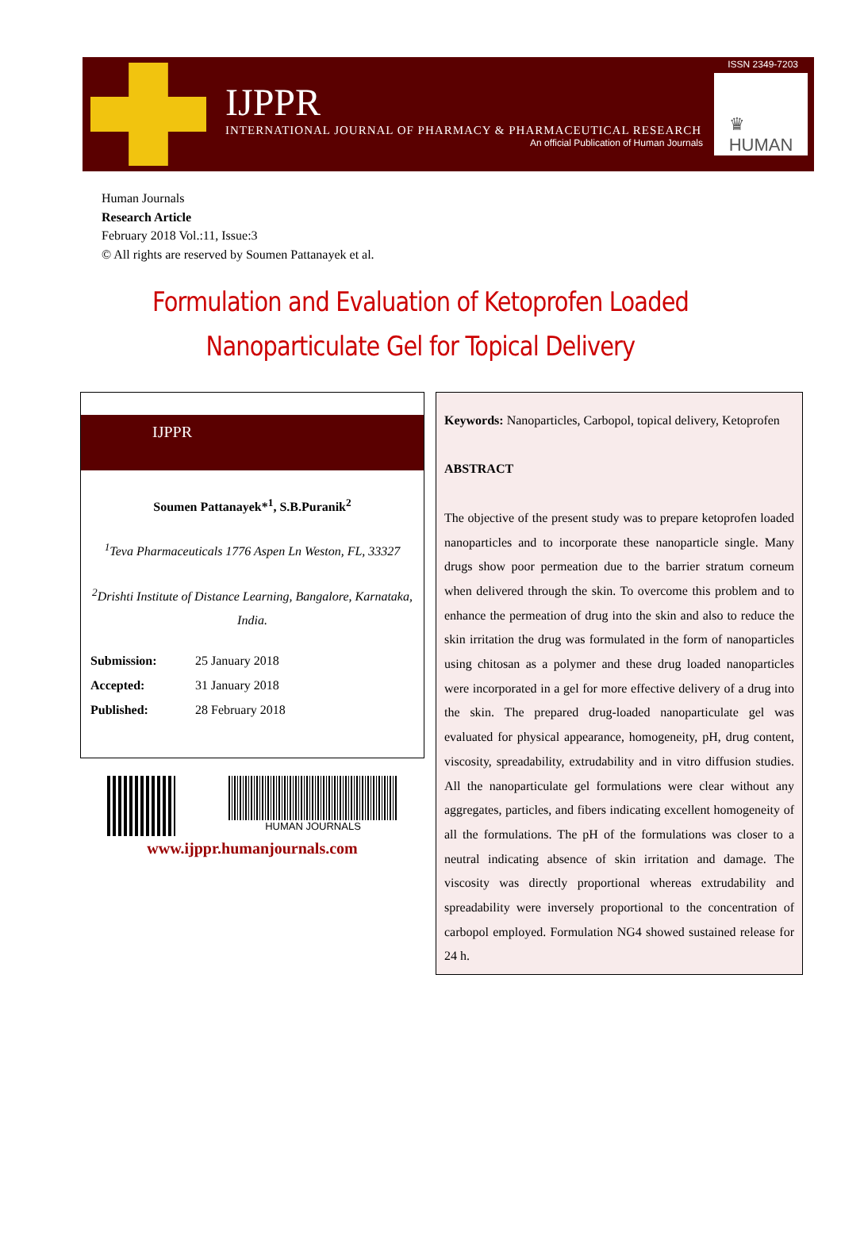ISSN 2349-7203
IJPPR
INTERNATIONAL JOURNAL OF PHARMACY & PHARMACEUTICAL RESEARCH
An official Publication of Human Journals
♛
HUMAN
Human Journals
Research Article
February 2018 Vol.:11, Issue:3
© All rights are reserved by Soumen Pattanayek et al.
Formulation and Evaluation of Ketoprofen Loaded
Nanoparticulate Gel for Topical Delivery
IJPPR
Soumen Pattanayek*<sup>1</sup>, S.B.Puranik<sup>2</sup>
<sup>1</sup> Teva Pharmaceuticals 1776 Aspen Ln Weston, FL, 33327
<sup>2</sup> Drishti Institute of Distance Learning, Bangalore, Karnataka, India.
Submission: 25 January 2018
Accepted: 31 January 2018
Published: 28 February 2018
HUMAN JOURNALS
www.ijppr.humanjournals.com
Keywords: Nanoparticles, Carbopol, topical delivery, Ketoprofen
ABSTRACT
The objective of the present study was to prepare ketoprofen loaded nanoparticles and to incorporate these nanoparticle single. Many drugs show poor permeation due to the barrier stratum corneum when delivered through the skin. To overcome this problem and to enhance the permeation of drug into the skin and also to reduce the skin irritation the drug was formulated in the form of nanoparticles using chitosan as a polymer and these drug loaded nanoparticles were incorporated in a gel for more effective delivery of a drug into the skin. The prepared drug-loaded nanoparticulate gel was evaluated for physical appearance, homogeneity, pH, drug content, viscosity, spreadability, extrudability and in vitro diffusion studies. All the nanoparticulate gel formulations were clear without any aggregates, particles, and fibers indicating excellent homogeneity of all the formulations. The pH of the formulations was closer to a neutral indicating absence of skin irritation and damage. The viscosity was directly proportional whereas extrudability and spreadability were inversely proportional to the concentration of carbopol employed. Formulation NG4 showed sustained release for 24 h.